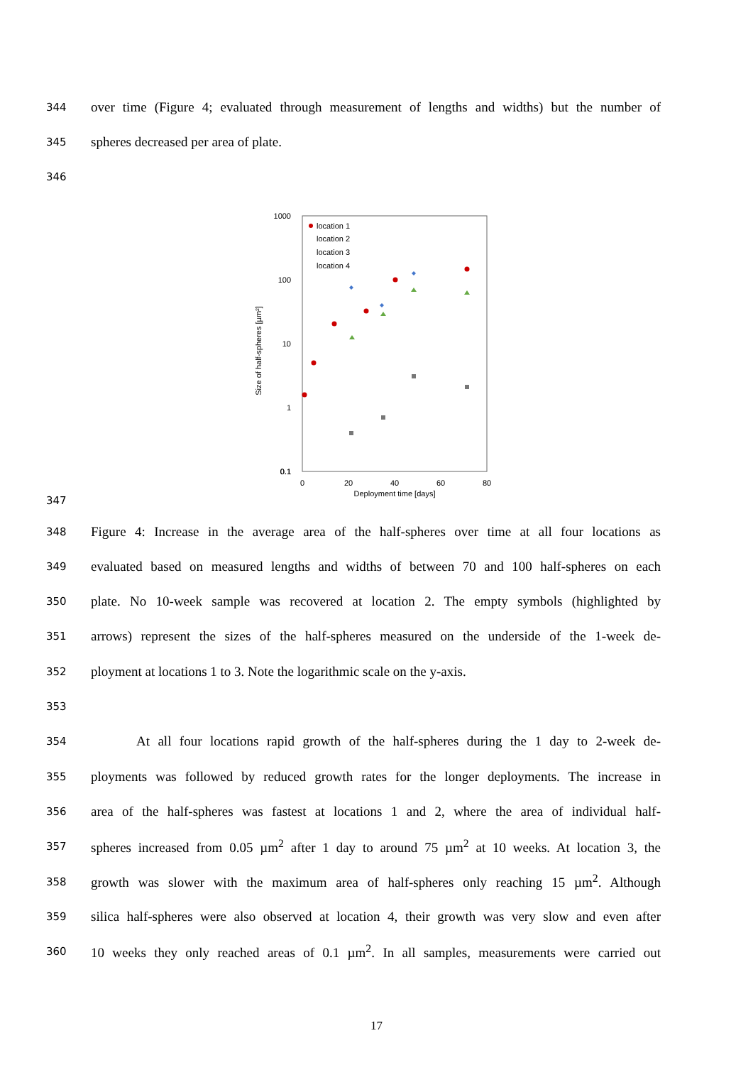344 over time (Figure 4; evaluated through measurement of lengths and widths) but the number of
345 spheres decreased per area of plate.
346
347
1000
100
10
1
0.1
0.1
0
20
40
60
80
Deployment time [days]
Size of half-spheres [µm²]
location 1
location 2
location 3
location 4
348 Figure 4: Increase in the average area of the half-spheres over time at all four locations as
349 evaluated based on measured lengths and widths of between 70 and 100 half-spheres on each
350 plate. No 10-week sample was recovered at location 2. The empty symbols (highlighted by
351 arrows) represent the sizes of the half-spheres measured on the underside of the 1-week de-
352 ployment at locations 1 to 3. Note the logarithmic scale on the y-axis.
353
354 At all four locations rapid growth of the half-spheres during the 1 day to 2-week de-
355 ployments was followed by reduced growth rates for the longer deployments. The increase in
356 area of the half-spheres was fastest at locations 1 and 2, where the area of individual half-
357 spheres increased from 0.05 µm<sup>2</sup> after 1 day to around 75 µm<sup>2</sup> at 10 weeks. At location 3, the
358 growth was slower with the maximum area of half-spheres only reaching 15 µm<sup>2</sup>. Although
359 silica half-spheres were also observed at location 4, their growth was very slow and even after
360 10 weeks they only reached areas of 0.1 µm<sup>2</sup>. In all samples, measurements were carried out
17